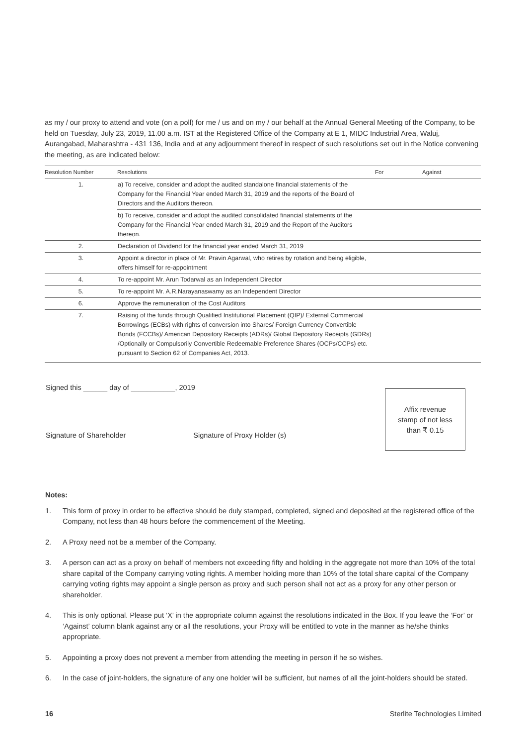as my / our proxy to attend and vote (on a poll) for me / us and on my / our behalf at the Annual General Meeting of the Company, to be held on Tuesday, July 23, 2019, 11.00 a.m. IST at the Registered Office of the Company at E 1, MIDC Industrial Area, Waluj, Aurangabad, Maharashtra - 431 136, India and at any adjournment thereof in respect of such resolutions set out in the Notice convening the meeting, as are indicated below:
| Resolution Number | Resolutions | For | Against |
| --- | --- | --- | --- |
| 1. | a) To receive, consider and adopt the audited standalone financial statements of the Company for the Financial Year ended March 31, 2019 and the reports of the Board of Directors and the Auditors thereon. | | |
| | b) To receive, consider and adopt the audited consolidated financial statements of the Company for the Financial Year ended March 31, 2019 and the Report of the Auditors thereon. | | |
| 2. | Declaration of Dividend for the financial year ended March 31, 2019 | | |
| 3. | Appoint a director in place of Mr. Pravin Agarwal, who retires by rotation and being eligible, offers himself for re-appointment | | |
| 4. | To re-appoint Mr. Arun Todarwal as an Independent Director | | |
| 5. | To re-appoint Mr. A.R.Narayanaswamy as an Independent Director | | |
| 6. | Approve the remuneration of the Cost Auditors | | |
| 7. | Raising of the funds through Qualified Institutional Placement (QIP)/ External Commercial Borrowings (ECBs) with rights of conversion into Shares/ Foreign Currency Convertible Bonds (FCCBs)/ American Depository Receipts (ADRs)/ Global Depository Receipts (GDRs) /Optionally or Compulsorily Convertible Redeemable Preference Shares (OCPs/CCPs) etc. pursuant to Section 62 of Companies Act, 2013. | | |
Signed this ______ day of ___________, 2019
Signature of Shareholder Signature of Proxy Holder (s)
Affix revenue
stamp of not less
than ₹ 0.15
Notes:
1. This form of proxy in order to be effective should be duly stamped, completed, signed and deposited at the registered office of the Company, not less than 48 hours before the commencement of the Meeting.
2. A Proxy need not be a member of the Company.
3. A person can act as a proxy on behalf of members not exceeding fifty and holding in the aggregate not more than 10% of the total share capital of the Company carrying voting rights. A member holding more than 10% of the total share capital of the Company carrying voting rights may appoint a single person as proxy and such person shall not act as a proxy for any other person or shareholder.
4. This is only optional. Please put ‘X’ in the appropriate column against the resolutions indicated in the Box. If you leave the ‘For’ or ‘Against’ column blank against any or all the resolutions, your Proxy will be entitled to vote in the manner as he/she thinks appropriate.
5. Appointing a proxy does not prevent a member from attending the meeting in person if he so wishes.
6. In the case of joint-holders, the signature of any one holder will be sufficient, but names of all the joint-holders should be stated.
16 Sterlite Technologies Limited